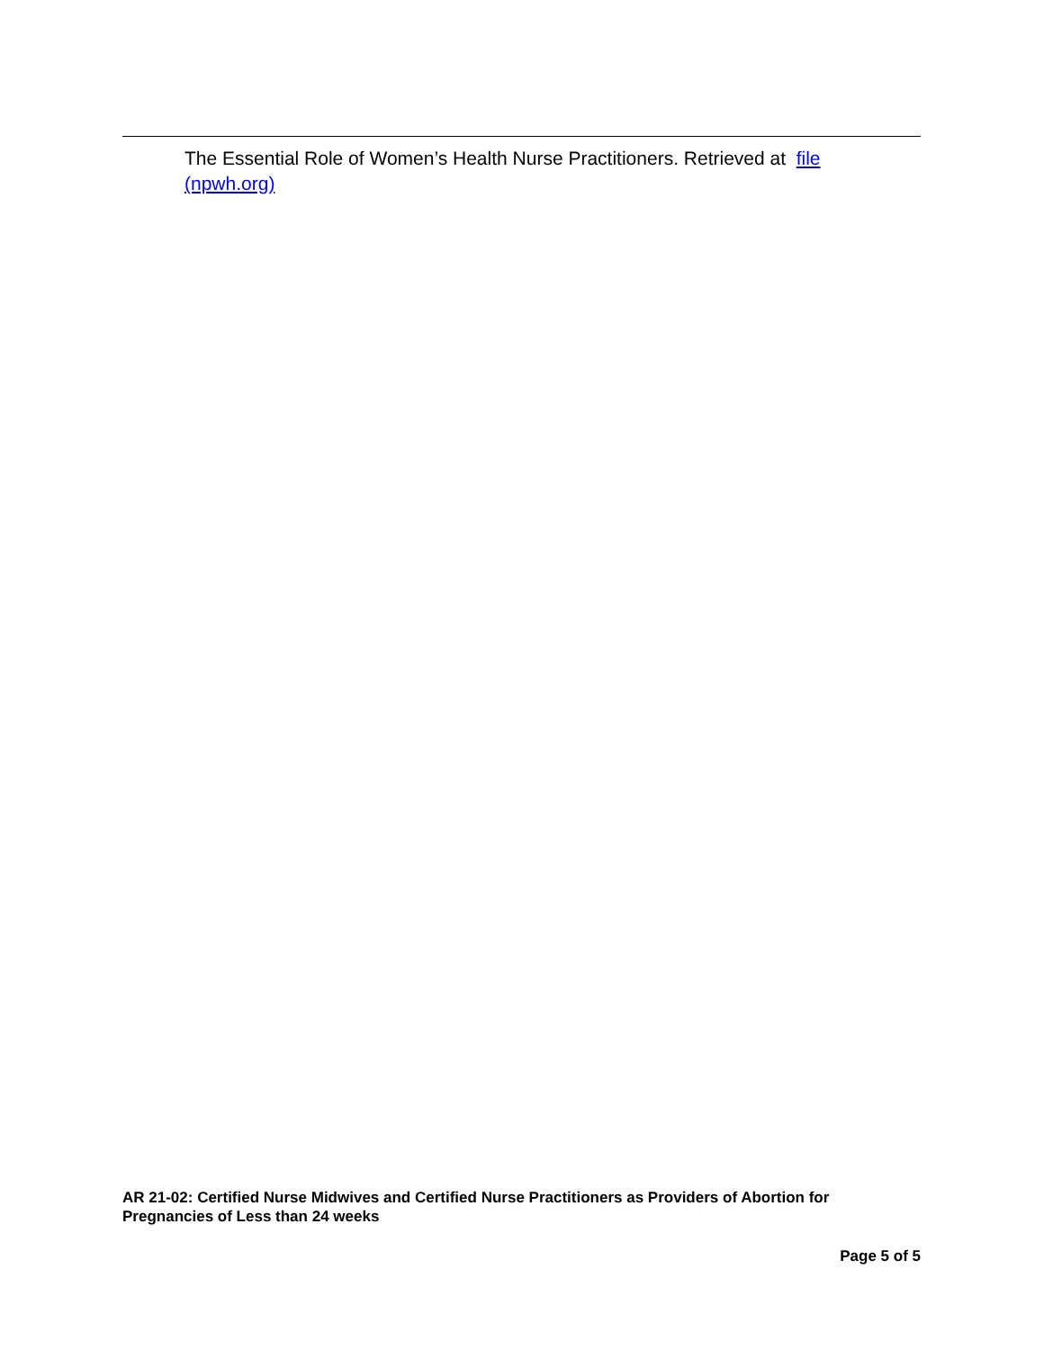The Essential Role of Women’s Health Nurse Practitioners. Retrieved at file (npwh.org)
AR 21-02: Certified Nurse Midwives and Certified Nurse Practitioners as Providers of Abortion for Pregnancies of Less than 24 weeks
Page 5 of 5